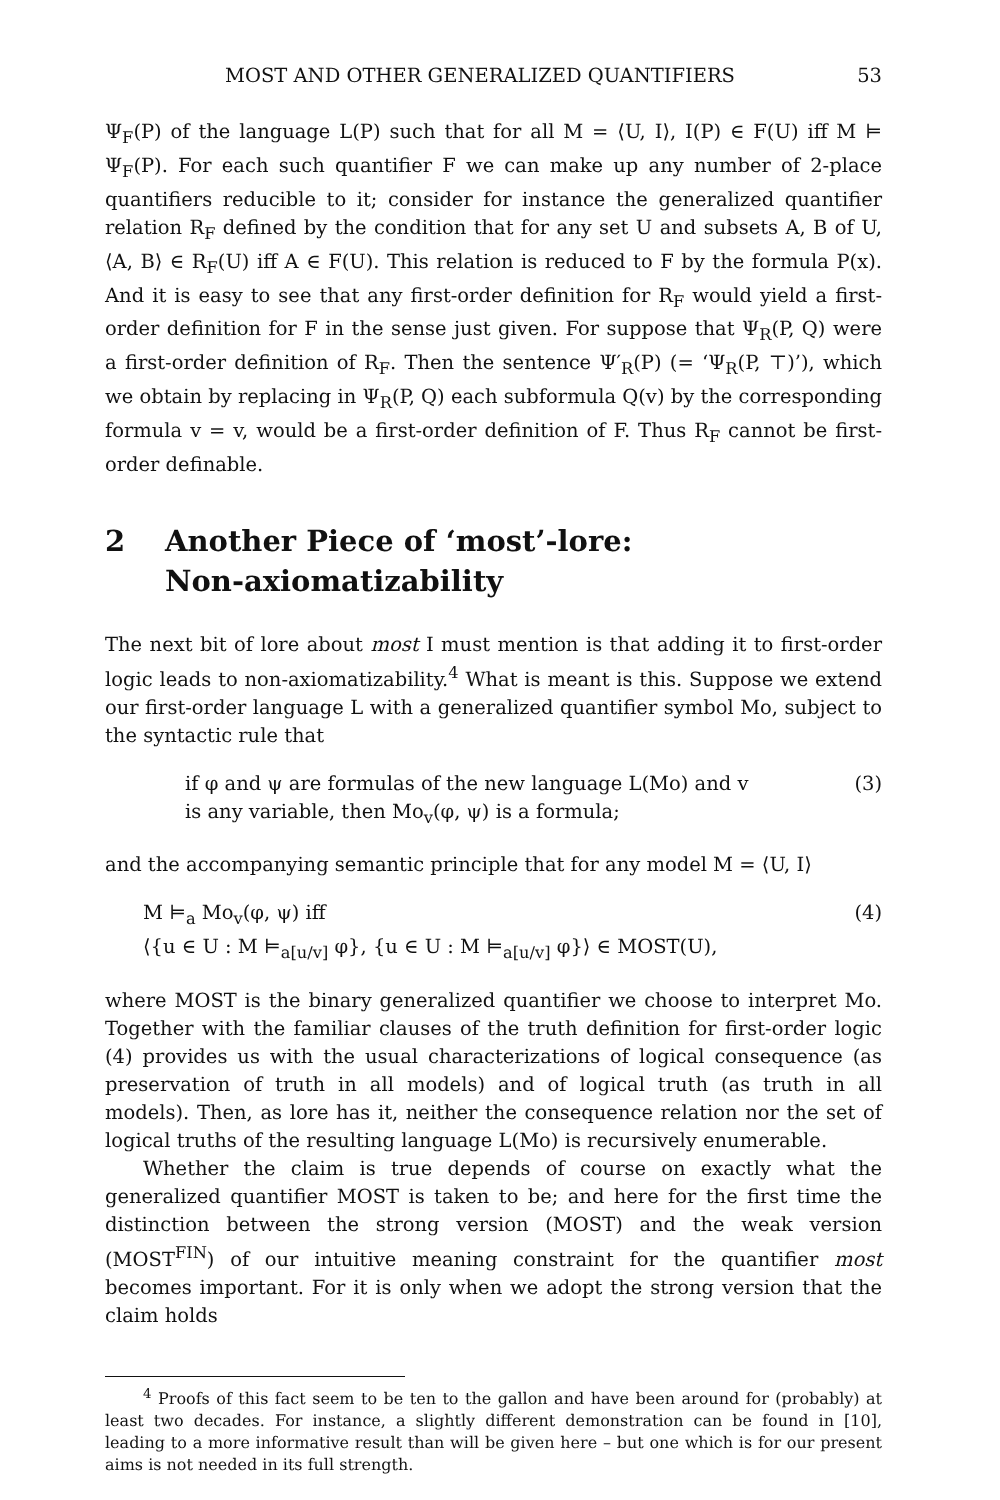MOST AND OTHER GENERALIZED QUANTIFIERS 53
Ψ<sub>F</sub>(P) of the language L(P) such that for all M = ⟨U, I⟩, I(P) ∈ F(U) iff M ⊨ Ψ<sub>F</sub>(P). For each such quantifier F we can make up any number of 2-place quantifiers reducible to it; consider for instance the generalized quantifier relation R<sub>F</sub> defined by the condition that for any set U and subsets A, B of U, ⟨A, B⟩ ∈ R<sub>F</sub>(U) iff A ∈ F(U). This relation is reduced to F by the formula P(x). And it is easy to see that any first-order definition for R<sub>F</sub> would yield a first-order definition for F in the sense just given. For suppose that Ψ<sub>R</sub>(P, Q) were a first-order definition of R<sub>F</sub>. Then the sentence Ψ′<sub>R</sub>(P) (= ‘Ψ<sub>R</sub>(P, ⊤)’), which we obtain by replacing in Ψ<sub>R</sub>(P, Q) each subformula Q(v) by the corresponding formula v = v, would be a first-order definition of F. Thus R<sub>F</sub> cannot be first-order definable.
2 Another Piece of ‘most’-lore:
Non-axiomatizability
The next bit of lore about most I must mention is that adding it to first-order logic leads to non-axiomatizability.<sup>4</sup> What is meant is this. Suppose we extend our first-order language L with a generalized quantifier symbol Mo, subject to the syntactic rule that
if φ and ψ are formulas of the new language L(Mo) and v
is any variable, then Mo<sub>v</sub>(φ, ψ) is a formula;
(3)
and the accompanying semantic principle that for any model M = ⟨U, I⟩
M ⊨<sub>a</sub> Mo<sub>v</sub>(φ, ψ) iff
⟨{u ∈ U : M ⊨<sub>a[u/v]</sub> φ}, {u ∈ U : M ⊨<sub>a[u/v]</sub> φ}⟩ ∈ MOST(U),
(4)
where MOST is the binary generalized quantifier we choose to interpret Mo. Together with the familiar clauses of the truth definition for first-order logic (4) provides us with the usual characterizations of logical consequence (as preservation of truth in all models) and of logical truth (as truth in all models). Then, as lore has it, neither the consequence relation nor the set of logical truths of the resulting language L(Mo) is recursively enumerable.
Whether the claim is true depends of course on exactly what the generalized quantifier MOST is taken to be; and here for the first time the distinction between the strong version (MOST) and the weak version (MOST<sup>FIN</sup>) of our intuitive meaning constraint for the quantifier most becomes important. For it is only when we adopt the strong version that the claim holds
<sup>4</sup> Proofs of this fact seem to be ten to the gallon and have been around for (probably) at least two decades. For instance, a slightly different demonstration can be found in [10], leading to a more informative result than will be given here – but one which is for our present aims is not needed in its full strength.